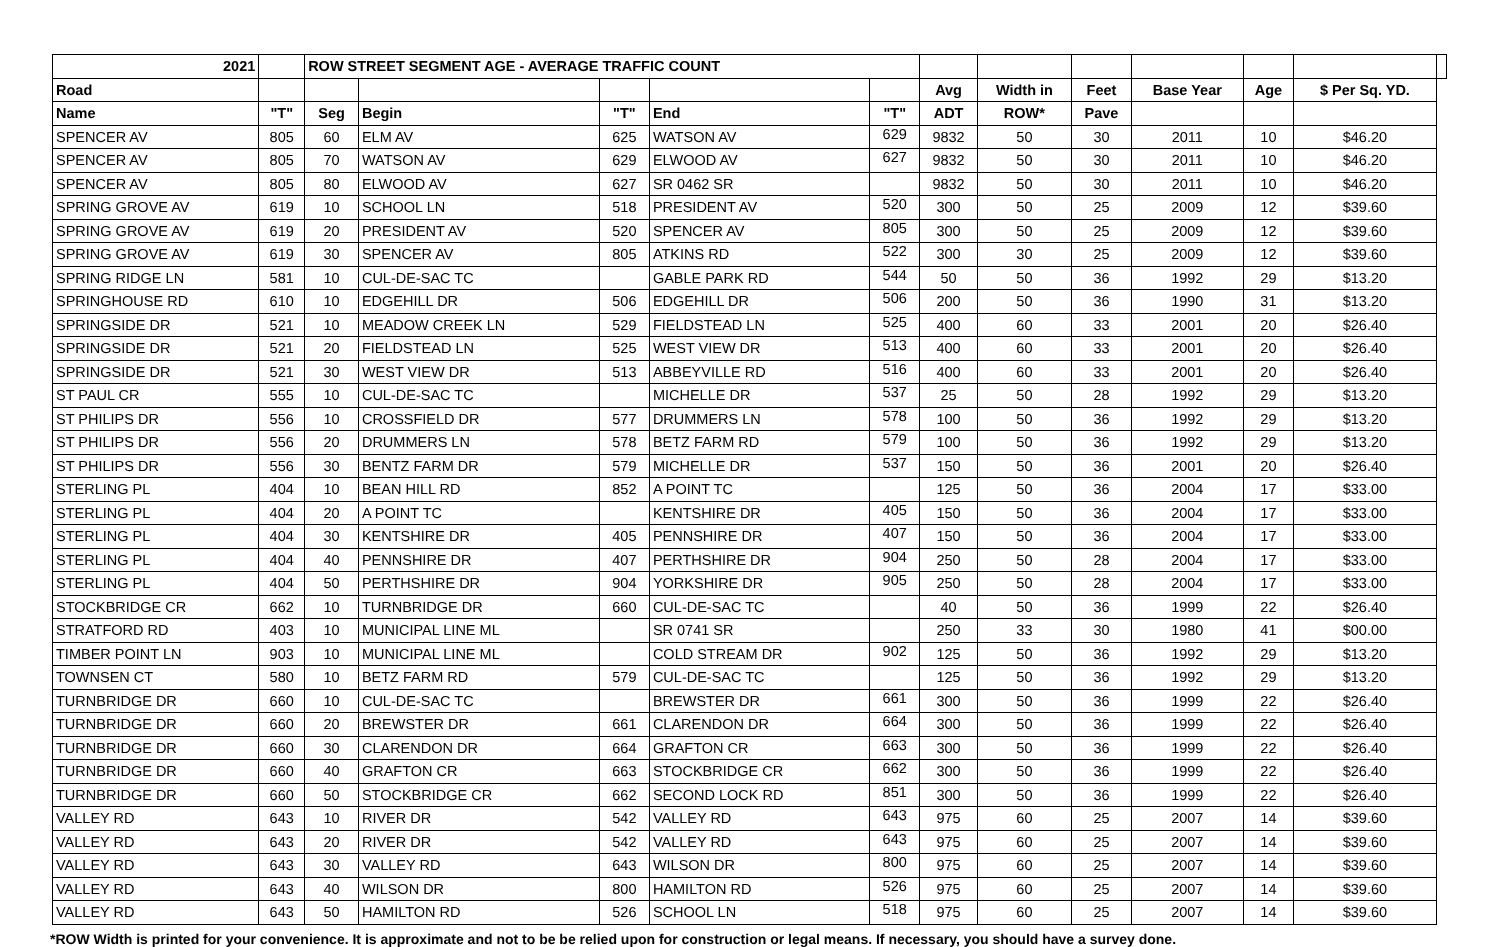| 2021 | | ROW STREET SEGMENT AGE - AVERAGE TRAFFIC COUNT | | | | | | | | | | | |
| --- | --- | --- | --- | --- | --- | --- | --- | --- | --- | --- | --- | --- | --- |
| Road | | | | | | | Avg | Width in | Feet | Base Year | Age | $ Per Sq. YD. | |
| Name | "T" | Seg | Begin | "T" | End | "T" | ADT | ROW* | Pave | | | | |
| SPENCER AV | 805 | 60 | ELM AV | 625 | WATSON AV | 629 | 9832 | 50 | 30 | 2011 | 10 | $46.20 | |
| SPENCER AV | 805 | 70 | WATSON AV | 629 | ELWOOD AV | 627 | 9832 | 50 | 30 | 2011 | 10 | $46.20 | |
| SPENCER AV | 805 | 80 | ELWOOD AV | 627 | SR 0462 SR | | 9832 | 50 | 30 | 2011 | 10 | $46.20 | |
| SPRING GROVE AV | 619 | 10 | SCHOOL LN | 518 | PRESIDENT AV | 520 | 300 | 50 | 25 | 2009 | 12 | $39.60 | |
| SPRING GROVE AV | 619 | 20 | PRESIDENT AV | 520 | SPENCER AV | 805 | 300 | 50 | 25 | 2009 | 12 | $39.60 | |
| SPRING GROVE AV | 619 | 30 | SPENCER AV | 805 | ATKINS RD | 522 | 300 | 30 | 25 | 2009 | 12 | $39.60 | |
| SPRING RIDGE LN | 581 | 10 | CUL-DE-SAC TC | | GABLE PARK RD | 544 | 50 | 50 | 36 | 1992 | 29 | $13.20 | |
| SPRINGHOUSE RD | 610 | 10 | EDGEHILL DR | 506 | EDGEHILL DR | 506 | 200 | 50 | 36 | 1990 | 31 | $13.20 | |
| SPRINGSIDE DR | 521 | 10 | MEADOW CREEK LN | 529 | FIELDSTEAD LN | 525 | 400 | 60 | 33 | 2001 | 20 | $26.40 | |
| SPRINGSIDE DR | 521 | 20 | FIELDSTEAD LN | 525 | WEST VIEW DR | 513 | 400 | 60 | 33 | 2001 | 20 | $26.40 | |
| SPRINGSIDE DR | 521 | 30 | WEST VIEW DR | 513 | ABBEYVILLE RD | 516 | 400 | 60 | 33 | 2001 | 20 | $26.40 | |
| ST PAUL CR | 555 | 10 | CUL-DE-SAC TC | | MICHELLE DR | 537 | 25 | 50 | 28 | 1992 | 29 | $13.20 | |
| ST PHILIPS DR | 556 | 10 | CROSSFIELD DR | 577 | DRUMMERS LN | 578 | 100 | 50 | 36 | 1992 | 29 | $13.20 | |
| ST PHILIPS DR | 556 | 20 | DRUMMERS LN | 578 | BETZ FARM RD | 579 | 100 | 50 | 36 | 1992 | 29 | $13.20 | |
| ST PHILIPS DR | 556 | 30 | BENTZ FARM DR | 579 | MICHELLE DR | 537 | 150 | 50 | 36 | 2001 | 20 | $26.40 | |
| STERLING PL | 404 | 10 | BEAN HILL RD | 852 | A POINT TC | | 125 | 50 | 36 | 2004 | 17 | $33.00 | |
| STERLING PL | 404 | 20 | A POINT TC | | KENTSHIRE DR | 405 | 150 | 50 | 36 | 2004 | 17 | $33.00 | |
| STERLING PL | 404 | 30 | KENTSHIRE DR | 405 | PENNSHIRE DR | 407 | 150 | 50 | 36 | 2004 | 17 | $33.00 | |
| STERLING PL | 404 | 40 | PENNSHIRE DR | 407 | PERTHSHIRE DR | 904 | 250 | 50 | 28 | 2004 | 17 | $33.00 | |
| STERLING PL | 404 | 50 | PERTHSHIRE DR | 904 | YORKSHIRE DR | 905 | 250 | 50 | 28 | 2004 | 17 | $33.00 | |
| STOCKBRIDGE CR | 662 | 10 | TURNBRIDGE DR | 660 | CUL-DE-SAC TC | | 40 | 50 | 36 | 1999 | 22 | $26.40 | |
| STRATFORD RD | 403 | 10 | MUNICIPAL LINE ML | | SR 0741 SR | | 250 | 33 | 30 | 1980 | 41 | $00.00 | |
| TIMBER POINT LN | 903 | 10 | MUNICIPAL LINE ML | | COLD STREAM DR | 902 | 125 | 50 | 36 | 1992 | 29 | $13.20 | |
| TOWNSEN CT | 580 | 10 | BETZ FARM RD | 579 | CUL-DE-SAC TC | | 125 | 50 | 36 | 1992 | 29 | $13.20 | |
| TURNBRIDGE DR | 660 | 10 | CUL-DE-SAC TC | | BREWSTER DR | 661 | 300 | 50 | 36 | 1999 | 22 | $26.40 | |
| TURNBRIDGE DR | 660 | 20 | BREWSTER DR | 661 | CLARENDON DR | 664 | 300 | 50 | 36 | 1999 | 22 | $26.40 | |
| TURNBRIDGE DR | 660 | 30 | CLARENDON DR | 664 | GRAFTON CR | 663 | 300 | 50 | 36 | 1999 | 22 | $26.40 | |
| TURNBRIDGE DR | 660 | 40 | GRAFTON CR | 663 | STOCKBRIDGE CR | 662 | 300 | 50 | 36 | 1999 | 22 | $26.40 | |
| TURNBRIDGE DR | 660 | 50 | STOCKBRIDGE CR | 662 | SECOND LOCK RD | 851 | 300 | 50 | 36 | 1999 | 22 | $26.40 | |
| VALLEY RD | 643 | 10 | RIVER DR | 542 | VALLEY RD | 643 | 975 | 60 | 25 | 2007 | 14 | $39.60 | |
| VALLEY RD | 643 | 20 | RIVER DR | 542 | VALLEY RD | 643 | 975 | 60 | 25 | 2007 | 14 | $39.60 | |
| VALLEY RD | 643 | 30 | VALLEY RD | 643 | WILSON DR | 800 | 975 | 60 | 25 | 2007 | 14 | $39.60 | |
| VALLEY RD | 643 | 40 | WILSON DR | 800 | HAMILTON RD | 526 | 975 | 60 | 25 | 2007 | 14 | $39.60 | |
| VALLEY RD | 643 | 50 | HAMILTON RD | 526 | SCHOOL LN | 518 | 975 | 60 | 25 | 2007 | 14 | $39.60 | |
*ROW Width is printed for your convenience. It is approximate and not to be be relied upon for construction or legal means. If necessary, you should have a survey done.